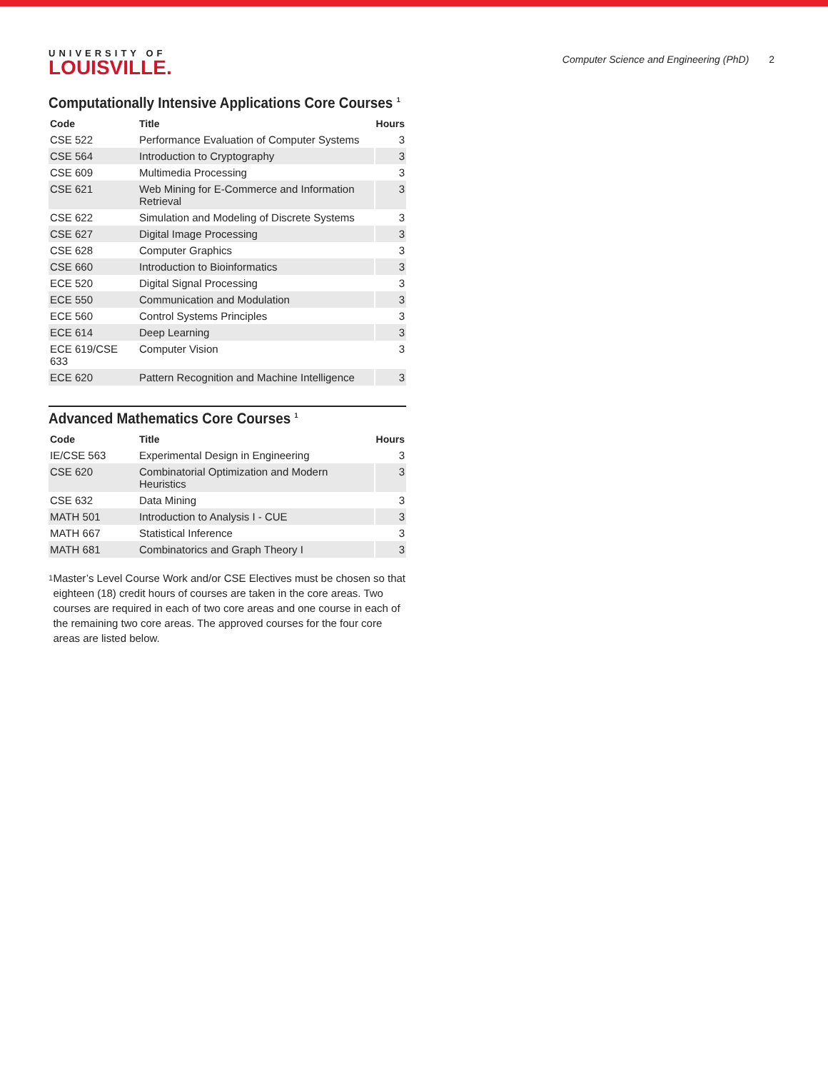UNIVERSITY OF
LOUISVILLE.
Computer Science and Engineering (PhD) 2
Computationally Intensive Applications Core Courses <sup>1</sup>
| Code | Title | Hours |
| --- | --- | --- |
| CSE 522 | Performance Evaluation of Computer Systems | 3 |
| CSE 564 | Introduction to Cryptography | 3 |
| CSE 609 | Multimedia Processing | 3 |
| CSE 621 | Web Mining for E-Commerce and Information Retrieval | 3 |
| CSE 622 | Simulation and Modeling of Discrete Systems | 3 |
| CSE 627 | Digital Image Processing | 3 |
| CSE 628 | Computer Graphics | 3 |
| CSE 660 | Introduction to Bioinformatics | 3 |
| ECE 520 | Digital Signal Processing | 3 |
| ECE 550 | Communication and Modulation | 3 |
| ECE 560 | Control Systems Principles | 3 |
| ECE 614 | Deep Learning | 3 |
| ECE 619/CSE 633 | Computer Vision | 3 |
| ECE 620 | Pattern Recognition and Machine Intelligence | 3 |
Advanced Mathematics Core Courses <sup>1</sup>
| Code | Title | Hours |
| --- | --- | --- |
| IE/CSE 563 | Experimental Design in Engineering | 3 |
| CSE 620 | Combinatorial Optimization and Modern Heuristics | 3 |
| CSE 632 | Data Mining | 3 |
| MATH 501 | Introduction to Analysis I - CUE | 3 |
| MATH 667 | Statistical Inference | 3 |
| MATH 681 | Combinatorics and Graph Theory I | 3 |
<sup>1</sup>
Master’s Level Course Work and/or CSE Electives must be chosen so that eighteen (18) credit hours of courses are taken in the core areas. Two courses are required in each of two core areas and one course in each of the remaining two core areas. The approved courses for the four core areas are listed below.